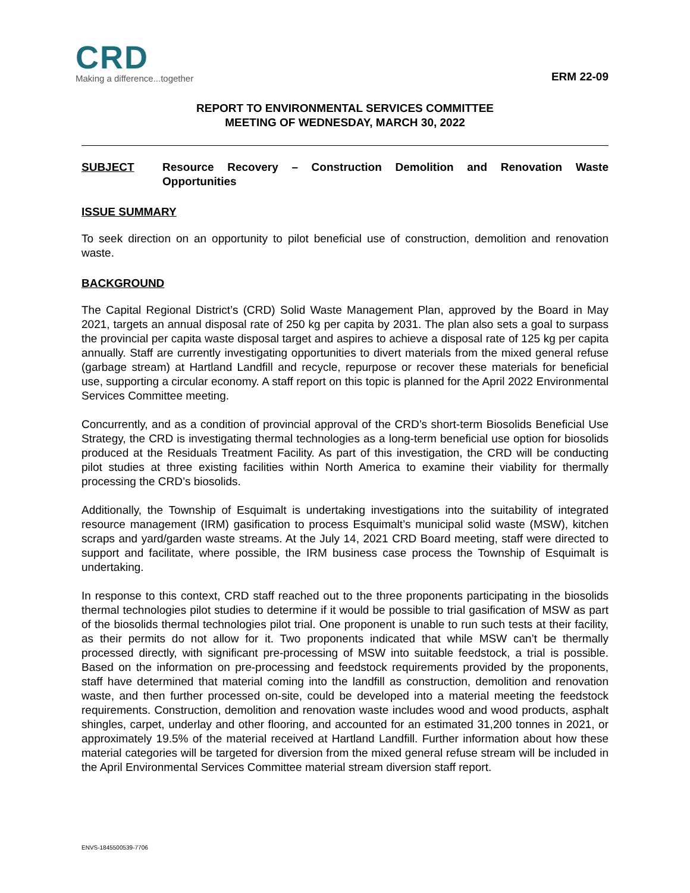CRD
Making a difference...together
ERM 22-09
REPORT TO ENVIRONMENTAL SERVICES COMMITTEE
MEETING OF WEDNESDAY, MARCH 30, 2022
SUBJECT Resource Recovery – Construction Demolition and Renovation Waste Opportunities
ISSUE SUMMARY
To seek direction on an opportunity to pilot beneficial use of construction, demolition and renovation waste.
BACKGROUND
The Capital Regional District’s (CRD) Solid Waste Management Plan, approved by the Board in May 2021, targets an annual disposal rate of 250 kg per capita by 2031. The plan also sets a goal to surpass the provincial per capita waste disposal target and aspires to achieve a disposal rate of 125 kg per capita annually. Staff are currently investigating opportunities to divert materials from the mixed general refuse (garbage stream) at Hartland Landfill and recycle, repurpose or recover these materials for beneficial use, supporting a circular economy. A staff report on this topic is planned for the April 2022 Environmental Services Committee meeting.
Concurrently, and as a condition of provincial approval of the CRD’s short-term Biosolids Beneficial Use Strategy, the CRD is investigating thermal technologies as a long-term beneficial use option for biosolids produced at the Residuals Treatment Facility. As part of this investigation, the CRD will be conducting pilot studies at three existing facilities within North America to examine their viability for thermally processing the CRD’s biosolids.
Additionally, the Township of Esquimalt is undertaking investigations into the suitability of integrated resource management (IRM) gasification to process Esquimalt’s municipal solid waste (MSW), kitchen scraps and yard/garden waste streams. At the July 14, 2021 CRD Board meeting, staff were directed to support and facilitate, where possible, the IRM business case process the Township of Esquimalt is undertaking.
In response to this context, CRD staff reached out to the three proponents participating in the biosolids thermal technologies pilot studies to determine if it would be possible to trial gasification of MSW as part of the biosolids thermal technologies pilot trial. One proponent is unable to run such tests at their facility, as their permits do not allow for it. Two proponents indicated that while MSW can’t be thermally processed directly, with significant pre-processing of MSW into suitable feedstock, a trial is possible. Based on the information on pre-processing and feedstock requirements provided by the proponents, staff have determined that material coming into the landfill as construction, demolition and renovation waste, and then further processed on-site, could be developed into a material meeting the feedstock requirements. Construction, demolition and renovation waste includes wood and wood products, asphalt shingles, carpet, underlay and other flooring, and accounted for an estimated 31,200 tonnes in 2021, or approximately 19.5% of the material received at Hartland Landfill. Further information about how these material categories will be targeted for diversion from the mixed general refuse stream will be included in the April Environmental Services Committee material stream diversion staff report.
ENVS-1845500539-7706